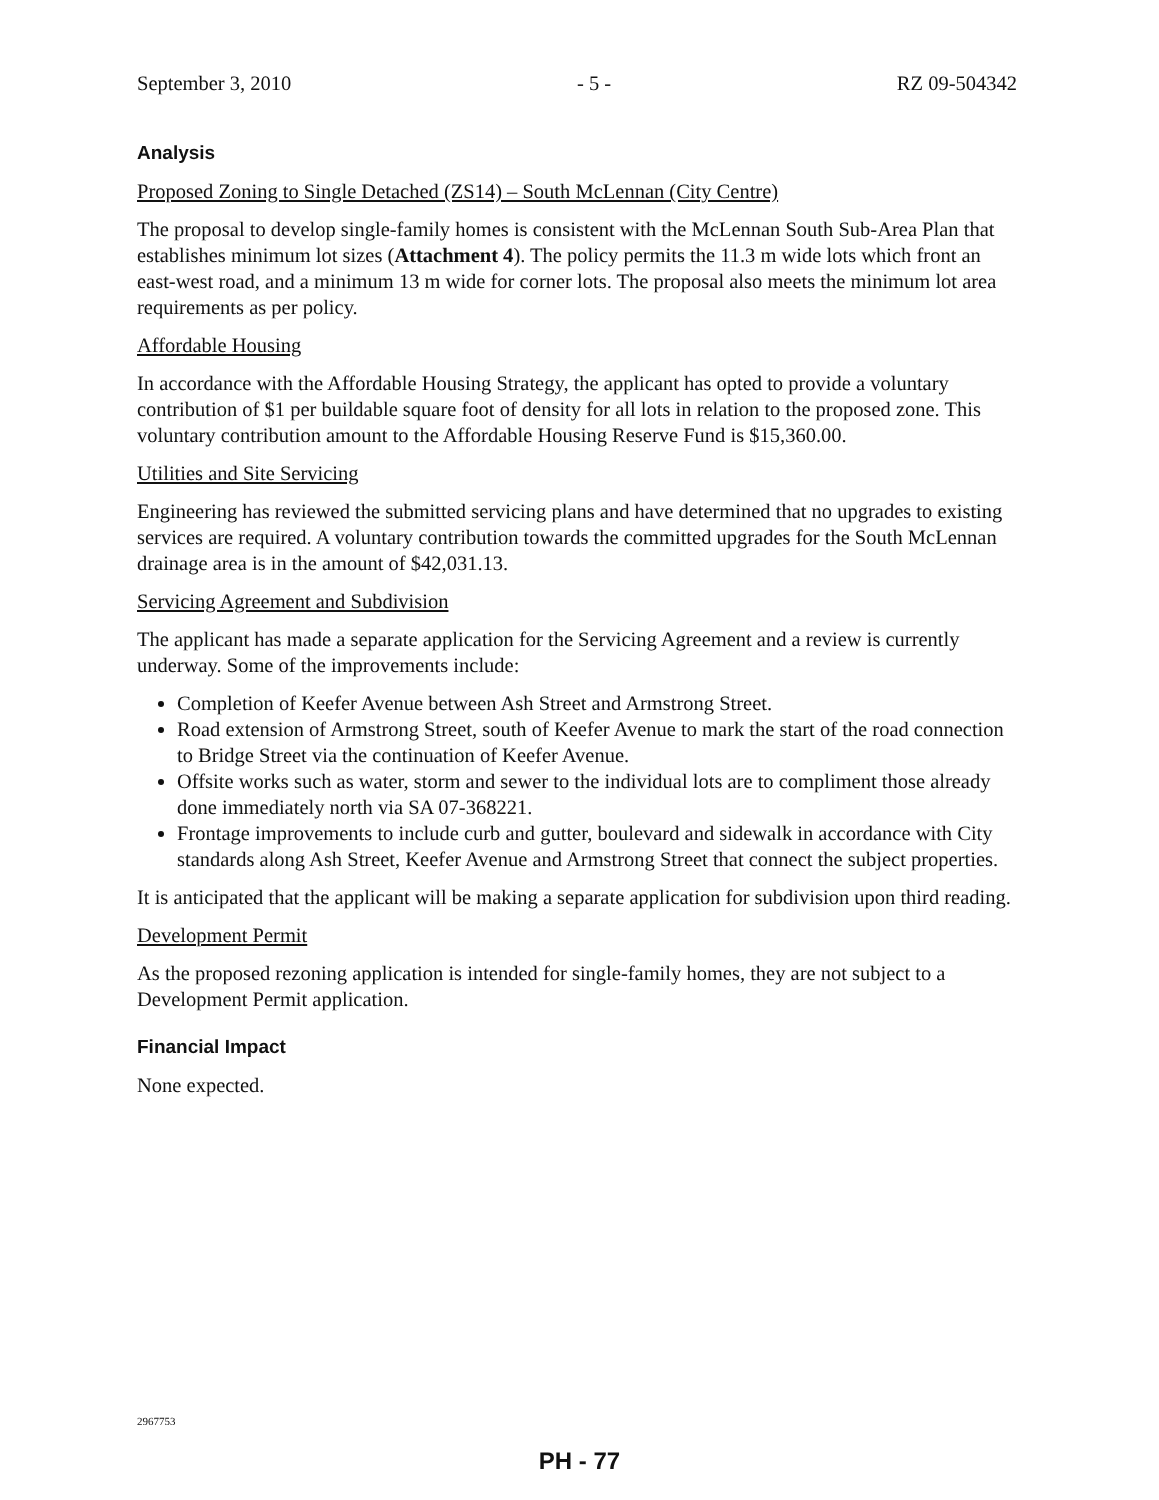September 3, 2010 - 5 - RZ 09-504342
Analysis
Proposed Zoning to Single Detached (ZS14) – South McLennan (City Centre)
The proposal to develop single-family homes is consistent with the McLennan South Sub-Area Plan that establishes minimum lot sizes (Attachment 4). The policy permits the 11.3 m wide lots which front an east-west road, and a minimum 13 m wide for corner lots. The proposal also meets the minimum lot area requirements as per policy.
Affordable Housing
In accordance with the Affordable Housing Strategy, the applicant has opted to provide a voluntary contribution of $1 per buildable square foot of density for all lots in relation to the proposed zone. This voluntary contribution amount to the Affordable Housing Reserve Fund is $15,360.00.
Utilities and Site Servicing
Engineering has reviewed the submitted servicing plans and have determined that no upgrades to existing services are required. A voluntary contribution towards the committed upgrades for the South McLennan drainage area is in the amount of $42,031.13.
Servicing Agreement and Subdivision
The applicant has made a separate application for the Servicing Agreement and a review is currently underway. Some of the improvements include:
Completion of Keefer Avenue between Ash Street and Armstrong Street.
Road extension of Armstrong Street, south of Keefer Avenue to mark the start of the road connection to Bridge Street via the continuation of Keefer Avenue.
Offsite works such as water, storm and sewer to the individual lots are to compliment those already done immediately north via SA 07-368221.
Frontage improvements to include curb and gutter, boulevard and sidewalk in accordance with City standards along Ash Street, Keefer Avenue and Armstrong Street that connect the subject properties.
It is anticipated that the applicant will be making a separate application for subdivision upon third reading.
Development Permit
As the proposed rezoning application is intended for single-family homes, they are not subject to a Development Permit application.
Financial Impact
None expected.
2967753
PH - 77